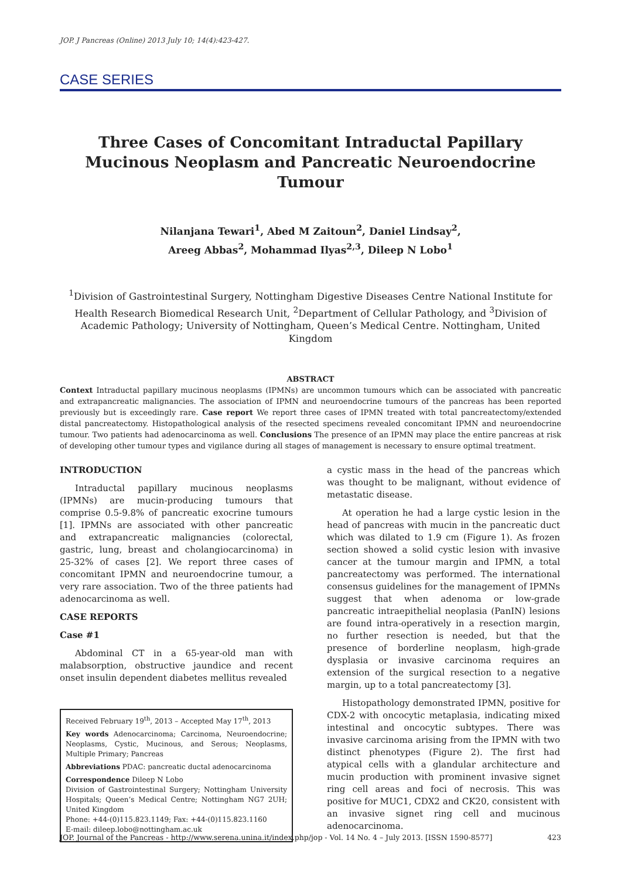JOP. J Pancreas (Online) 2013 July 10; 14(4):423-427.
CASE SERIES
Three Cases of Concomitant Intraductal Papillary Mucinous Neoplasm and Pancreatic Neuroendocrine Tumour
Nilanjana Tewari<sup>1</sup>, Abed M Zaitoun<sup>2</sup>, Daniel Lindsay<sup>2</sup>,
Areeg Abbas<sup>2</sup>, Mohammad Ilyas<sup>2,3</sup>, Dileep N Lobo<sup>1</sup>
<sup>1</sup> Division of Gastrointestinal Surgery, Nottingham Digestive Diseases Centre National Institute for Health Research Biomedical Research Unit, <sup>2</sup>Department of Cellular Pathology, and <sup>3</sup>Division of Academic Pathology; University of Nottingham, Queen’s Medical Centre. Nottingham, United Kingdom
ABSTRACT
Context Intraductal papillary mucinous neoplasms (IPMNs) are uncommon tumours which can be associated with pancreatic and extrapancreatic malignancies. The association of IPMN and neuroendocrine tumours of the pancreas has been reported previously but is exceedingly rare. Case report We report three cases of IPMN treated with total pancreatectomy/extended distal pancreatectomy. Histopathological analysis of the resected specimens revealed concomitant IPMN and neuroendocrine tumour. Two patients had adenocarcinoma as well. Conclusions The presence of an IPMN may place the entire pancreas at risk of developing other tumour types and vigilance during all stages of management is necessary to ensure optimal treatment.
INTRODUCTION
Intraductal papillary mucinous neoplasms (IPMNs) are mucin-producing tumours that comprise 0.5-9.8% of pancreatic exocrine tumours [1]. IPMNs are associated with other pancreatic and extrapancreatic malignancies (colorectal, gastric, lung, breast and cholangiocarcinoma) in 25-32% of cases [2]. We report three cases of concomitant IPMN and neuroendocrine tumour, a very rare association. Two of the three patients had adenocarcinoma as well.
CASE REPORTS
Case #1
Abdominal CT in a 65-year-old man with malabsorption, obstructive jaundice and recent onset insulin dependent diabetes mellitus revealed
Received February 19<sup>th</sup>, 2013 – Accepted May 17<sup>th</sup>, 2013
Key words Adenocarcinoma; Carcinoma, Neuroendocrine; Neoplasms, Cystic, Mucinous, and Serous; Neoplasms, Multiple Primary; Pancreas
Abbreviations PDAC: pancreatic ductal adenocarcinoma
Correspondence Dileep N Lobo
Division of Gastrointestinal Surgery; Nottingham University Hospitals; Queen’s Medical Centre; Nottingham NG7 2UH; United Kingdom
Phone: +44-(0)115.823.1149; Fax: +44-(0)115.823.1160
E-mail: dileep.lobo@nottingham.ac.uk
a cystic mass in the head of the pancreas which was thought to be malignant, without evidence of metastatic disease.
At operation he had a large cystic lesion in the head of pancreas with mucin in the pancreatic duct which was dilated to 1.9 cm (Figure 1). As frozen section showed a solid cystic lesion with invasive cancer at the tumour margin and IPMN, a total pancreatectomy was performed. The international consensus guidelines for the management of IPMNs suggest that when adenoma or low-grade pancreatic intraepithelial neoplasia (PanIN) lesions are found intra-operatively in a resection margin, no further resection is needed, but that the presence of borderline neoplasm, high-grade dysplasia or invasive carcinoma requires an extension of the surgical resection to a negative margin, up to a total pancreatectomy [3].
Histopathology demonstrated IPMN, positive for CDX-2 with oncocytic metaplasia, indicating mixed intestinal and oncocytic subtypes. There was invasive carcinoma arising from the IPMN with two distinct phenotypes (Figure 2). The first had atypical cells with a glandular architecture and mucin production with prominent invasive signet ring cell areas and foci of necrosis. This was positive for MUC1, CDX2 and CK20, consistent with an invasive signet ring cell and mucinous adenocarcinoma.
JOP. Journal of the Pancreas - http://www.serena.unina.it/index.php/jop - Vol. 14 No. 4 – July 2013. [ISSN 1590-8577] 423